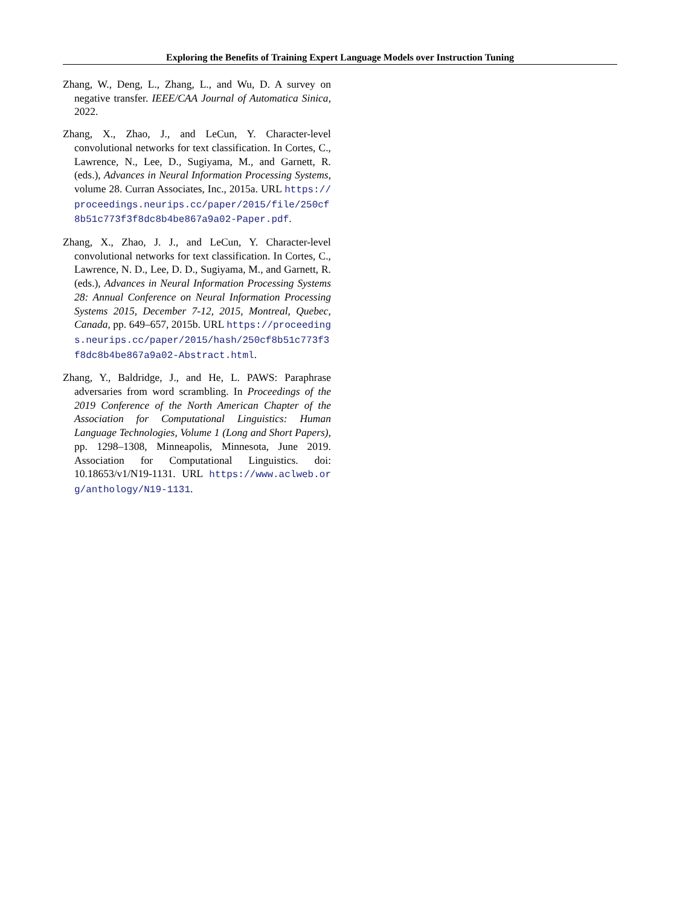Exploring the Benefits of Training Expert Language Models over Instruction Tuning
Zhang, W., Deng, L., Zhang, L., and Wu, D. A survey on negative transfer. IEEE/CAA Journal of Automatica Sinica, 2022.
Zhang, X., Zhao, J., and LeCun, Y. Character-level convolutional networks for text classification. In Cortes, C., Lawrence, N., Lee, D., Sugiyama, M., and Garnett, R. (eds.), Advances in Neural Information Processing Systems, volume 28. Curran Associates, Inc., 2015a. URL https://proceedings.neurips.cc/paper/2015/file/250cf8b51c773f3f8dc8b4be867a9a02-Paper.pdf.
Zhang, X., Zhao, J. J., and LeCun, Y. Character-level convolutional networks for text classification. In Cortes, C., Lawrence, N. D., Lee, D. D., Sugiyama, M., and Garnett, R. (eds.), Advances in Neural Information Processing Systems 28: Annual Conference on Neural Information Processing Systems 2015, December 7-12, 2015, Montreal, Quebec, Canada, pp. 649–657, 2015b. URL https://proceedings.neurips.cc/paper/2015/hash/250cf8b51c773f3f8dc8b4be867a9a02-Abstract.html.
Zhang, Y., Baldridge, J., and He, L. PAWS: Paraphrase adversaries from word scrambling. In Proceedings of the 2019 Conference of the North American Chapter of the Association for Computational Linguistics: Human Language Technologies, Volume 1 (Long and Short Papers), pp. 1298–1308, Minneapolis, Minnesota, June 2019. Association for Computational Linguistics. doi: 10.18653/v1/N19-1131. URL https://www.aclweb.org/anthology/N19-1131.